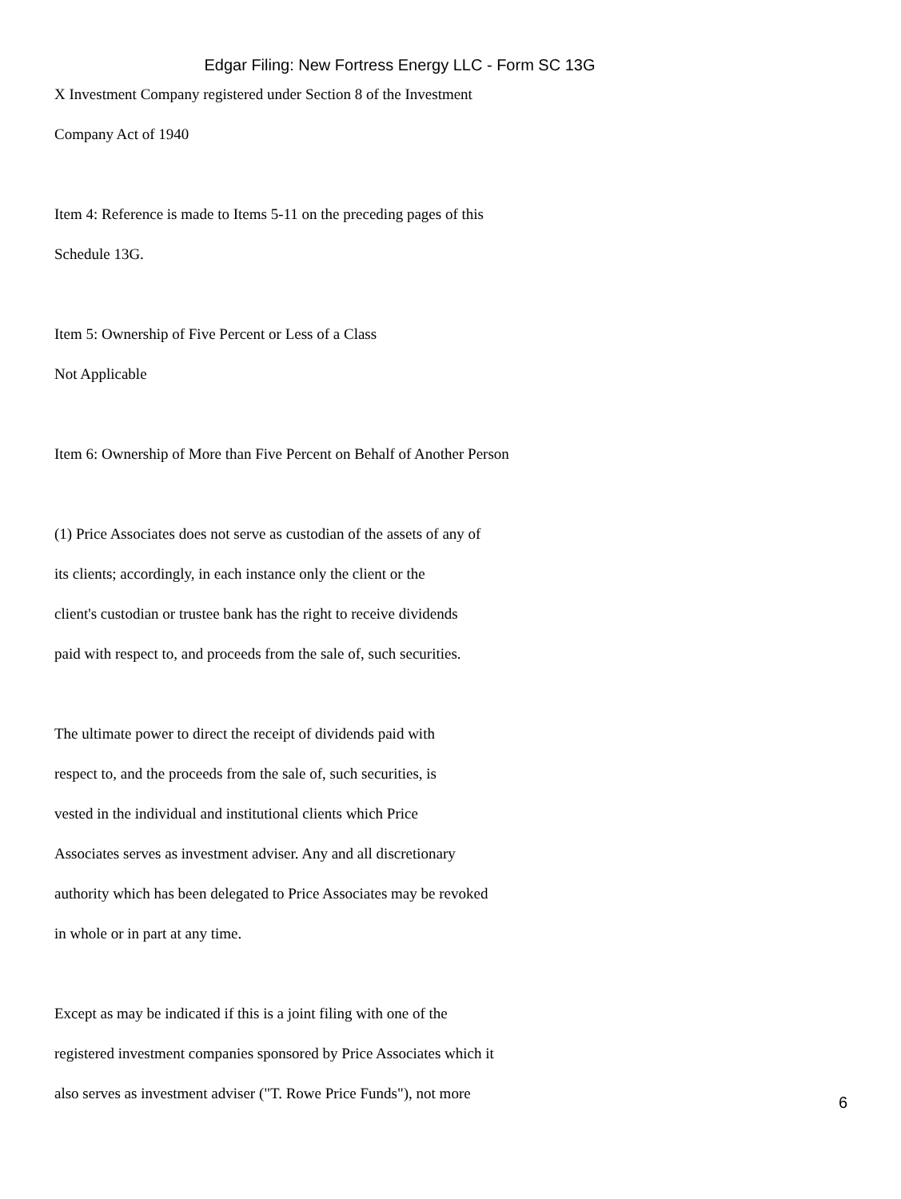Edgar Filing: New Fortress Energy LLC - Form SC 13G
X Investment Company registered under Section 8 of the Investment
Company Act of 1940
Item 4: Reference is made to Items 5-11 on the preceding pages of this
Schedule 13G.
Item 5: Ownership of Five Percent or Less of a Class
Not Applicable
Item 6: Ownership of More than Five Percent on Behalf of Another Person
(1) Price Associates does not serve as custodian of the assets of any of
its clients; accordingly, in each instance only the client or the
client's custodian or trustee bank has the right to receive dividends
paid with respect to, and proceeds from the sale of, such securities.
The ultimate power to direct the receipt of dividends paid with
respect to, and the proceeds from the sale of, such securities, is
vested in the individual and institutional clients which Price
Associates serves as investment adviser. Any and all discretionary
authority which has been delegated to Price Associates may be revoked
in whole or in part at any time.
Except as may be indicated if this is a joint filing with one of the
registered investment companies sponsored by Price Associates which it
also serves as investment adviser ("T. Rowe Price Funds"), not more
6